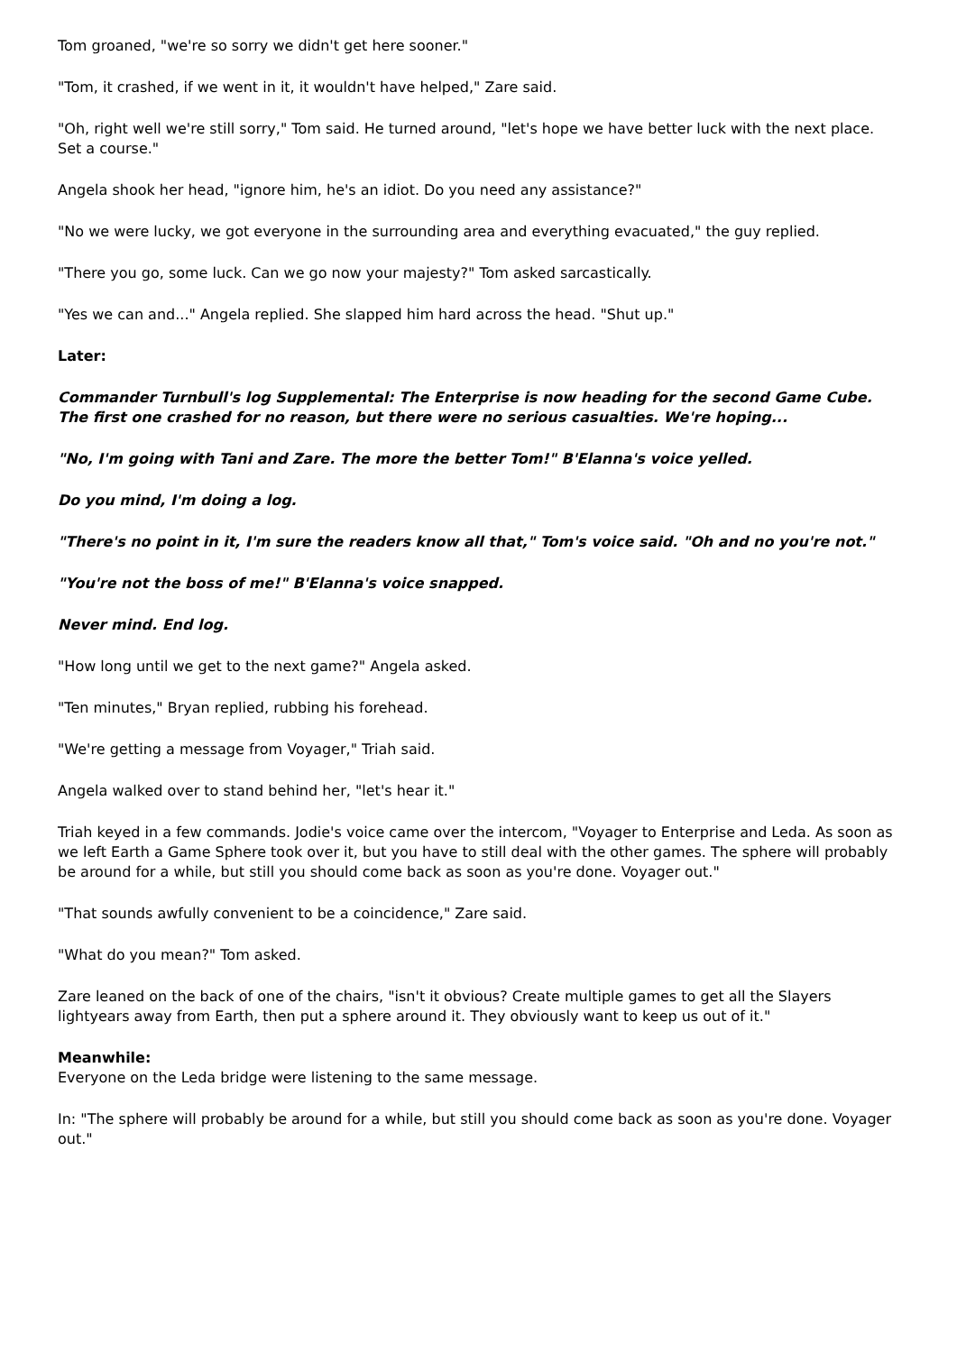Tom groaned, "we're so sorry we didn't get here sooner."
"Tom, it crashed, if we went in it, it wouldn't have helped," Zare said.
"Oh, right well we're still sorry," Tom said. He turned around, "let's hope we have better luck with the next place. Set a course."
Angela shook her head, "ignore him, he's an idiot. Do you need any assistance?"
"No we were lucky, we got everyone in the surrounding area and everything evacuated," the guy replied.
"There you go, some luck. Can we go now your majesty?" Tom asked sarcastically.
"Yes we can and..." Angela replied. She slapped him hard across the head. "Shut up."
Later:
Commander Turnbull's log Supplemental: The Enterprise is now heading for the second Game Cube. The first one crashed for no reason, but there were no serious casualties. We're hoping...
"No, I'm going with Tani and Zare. The more the better Tom!" B'Elanna's voice yelled.
Do you mind, I'm doing a log.
"There's no point in it, I'm sure the readers know all that," Tom's voice said. "Oh and no you're not."
"You're not the boss of me!" B'Elanna's voice snapped.
Never mind. End log.
"How long until we get to the next game?" Angela asked.
"Ten minutes," Bryan replied, rubbing his forehead.
"We're getting a message from Voyager," Triah said.
Angela walked over to stand behind her, "let's hear it."
Triah keyed in a few commands. Jodie's voice came over the intercom, "Voyager to Enterprise and Leda. As soon as we left Earth a Game Sphere took over it, but you have to still deal with the other games. The sphere will probably be around for a while, but still you should come back as soon as you're done. Voyager out."
"That sounds awfully convenient to be a coincidence," Zare said.
"What do you mean?" Tom asked.
Zare leaned on the back of one of the chairs, "isn't it obvious? Create multiple games to get all the Slayers lightyears away from Earth, then put a sphere around it. They obviously want to keep us out of it."
Meanwhile:
Everyone on the Leda bridge were listening to the same message.
In: "The sphere will probably be around for a while, but still you should come back as soon as you're done. Voyager out."